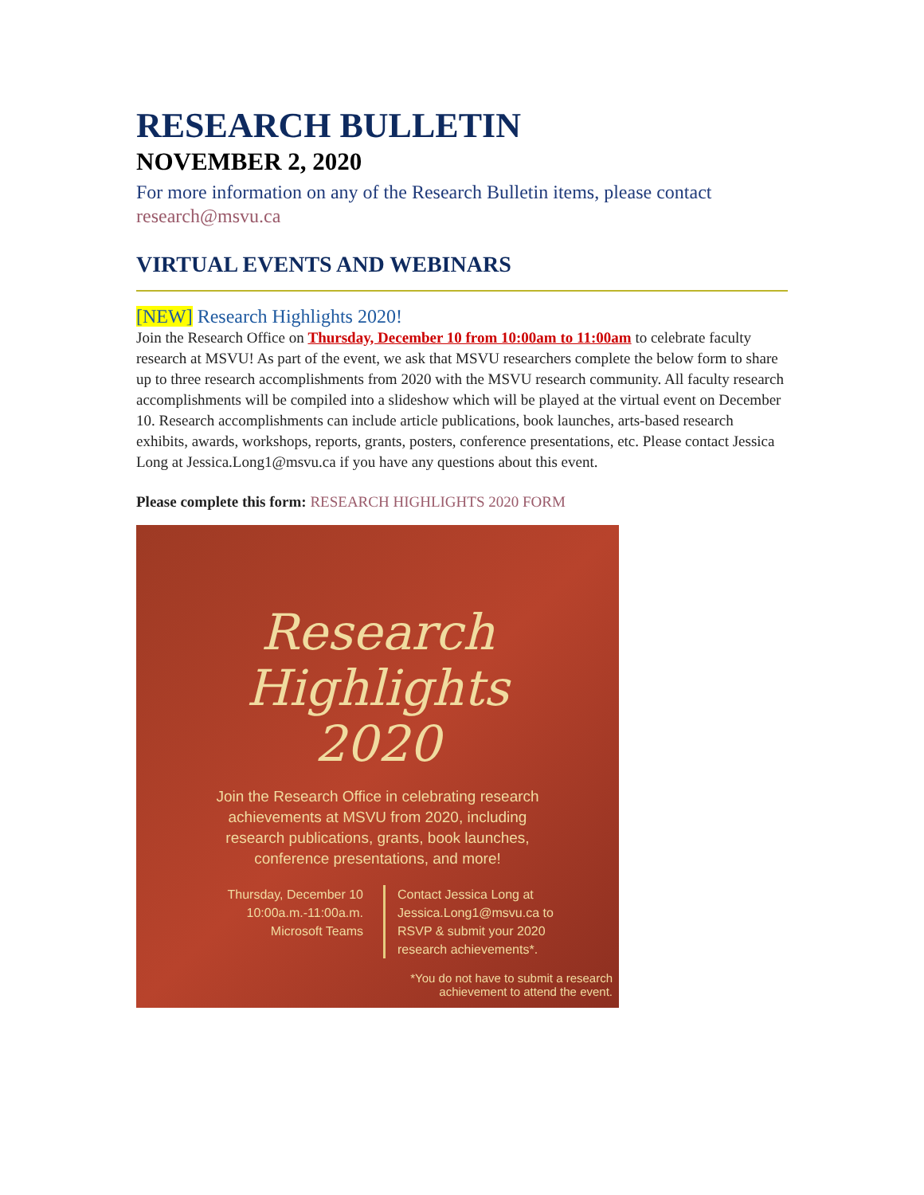RESEARCH BULLETIN
NOVEMBER 2, 2020
For more information on any of the Research Bulletin items, please contact research@msvu.ca
VIRTUAL EVENTS AND WEBINARS
[NEW] Research Highlights 2020!
Join the Research Office on Thursday, December 10 from 10:00am to 11:00am to celebrate faculty research at MSVU! As part of the event, we ask that MSVU researchers complete the below form to share up to three research accomplishments from 2020 with the MSVU research community. All faculty research accomplishments will be compiled into a slideshow which will be played at the virtual event on December 10. Research accomplishments can include article publications, book launches, arts-based research exhibits, awards, workshops, reports, grants, posters, conference presentations, etc. Please contact Jessica Long at Jessica.Long1@msvu.ca if you have any questions about this event.
Please complete this form: RESEARCH HIGHLIGHTS 2020 FORM
Research
Highlights
2020
Join the Research Office in celebrating research
achievements at MSVU from 2020, including
research publications, grants, book launches,
conference presentations, and more!
Thursday, December 10
10:00a.m.-11:00a.m.
Microsoft Teams
Contact Jessica Long at
Jessica.Long1@msvu.ca to
RSVP & submit your 2020
research achievements*.
*You do not have to submit a research
achievement to attend the event.